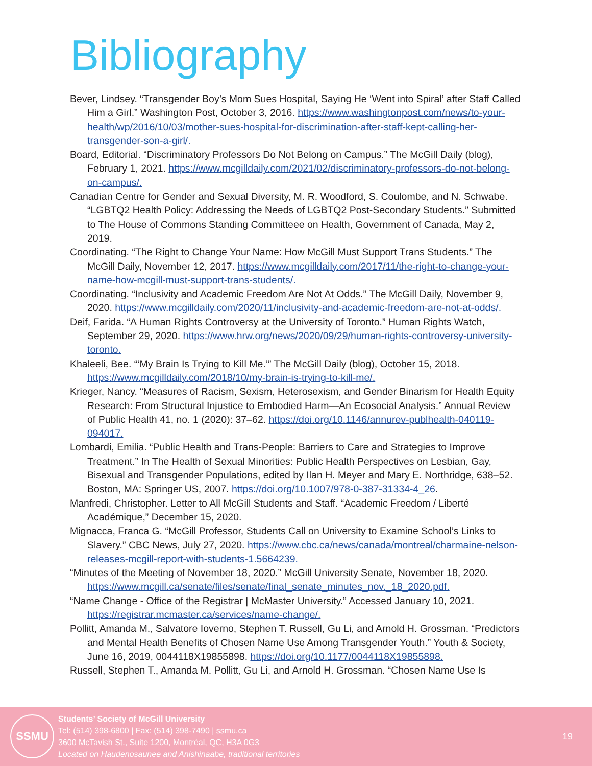Bibliography
Bever, Lindsey. “Transgender Boy’s Mom Sues Hospital, Saying He ‘Went into Spiral’ after Staff Called Him a Girl.” Washington Post, October 3, 2016. https://www.washingtonpost.com/news/to-your-health/wp/2016/10/03/mother-sues-hospital-for-discrimination-after-staff-kept-calling-her-transgender-son-a-girl/.
Board, Editorial. “Discriminatory Professors Do Not Belong on Campus.” The McGill Daily (blog), February 1, 2021. https://www.mcgilldaily.com/2021/02/discriminatory-professors-do-not-belong-on-campus/.
Canadian Centre for Gender and Sexual Diversity, M. R. Woodford, S. Coulombe, and N. Schwabe. “LGBTQ2 Health Policy: Addressing the Needs of LGBTQ2 Post-Secondary Students.” Submitted to The House of Commons Standing Committeee on Health, Government of Canada, May 2, 2019.
Coordinating. “The Right to Change Your Name: How McGill Must Support Trans Students.” The McGill Daily, November 12, 2017. https://www.mcgilldaily.com/2017/11/the-right-to-change-your-name-how-mcgill-must-support-trans-students/.
Coordinating. “Inclusivity and Academic Freedom Are Not At Odds.” The McGill Daily, November 9, 2020. https://www.mcgilldaily.com/2020/11/inclusivity-and-academic-freedom-are-not-at-odds/.
Deif, Farida. “A Human Rights Controversy at the University of Toronto.” Human Rights Watch, September 29, 2020. https://www.hrw.org/news/2020/09/29/human-rights-controversy-university-toronto.
Khaleeli, Bee. “‘My Brain Is Trying to Kill Me.’” The McGill Daily (blog), October 15, 2018. https://www.mcgilldaily.com/2018/10/my-brain-is-trying-to-kill-me/.
Krieger, Nancy. “Measures of Racism, Sexism, Heterosexism, and Gender Binarism for Health Equity Research: From Structural Injustice to Embodied Harm—An Ecosocial Analysis.” Annual Review of Public Health 41, no. 1 (2020): 37–62. https://doi.org/10.1146/annurev-publhealth-040119-094017.
Lombardi, Emilia. “Public Health and Trans-People: Barriers to Care and Strategies to Improve Treatment.” In The Health of Sexual Minorities: Public Health Perspectives on Lesbian, Gay, Bisexual and Transgender Populations, edited by Ilan H. Meyer and Mary E. Northridge, 638–52. Boston, MA: Springer US, 2007. https://doi.org/10.1007/978-0-387-31334-4_26.
Manfredi, Christopher. Letter to All McGill Students and Staff. “Academic Freedom / Liberté Académique,” December 15, 2020.
Mignacca, Franca G. “McGill Professor, Students Call on University to Examine School’s Links to Slavery.” CBC News, July 27, 2020. https://www.cbc.ca/news/canada/montreal/charmaine-nelson-releases-mcgill-report-with-students-1.5664239.
“Minutes of the Meeting of November 18, 2020.” McGill University Senate, November 18, 2020. https://www.mcgill.ca/senate/files/senate/final_senate_minutes_nov._18_2020.pdf.
“Name Change - Office of the Registrar | McMaster University.” Accessed January 10, 2021. https://registrar.mcmaster.ca/services/name-change/.
Pollitt, Amanda M., Salvatore Ioverno, Stephen T. Russell, Gu Li, and Arnold H. Grossman. “Predictors and Mental Health Benefits of Chosen Name Use Among Transgender Youth.” Youth & Society, June 16, 2019, 0044118X19855898. https://doi.org/10.1177/0044118X19855898.
Russell, Stephen T., Amanda M. Pollitt, Gu Li, and Arnold H. Grossman. “Chosen Name Use Is
SSMU
Students’ Society of McGill University
Tel: (514) 398-6800 | Fax: (514) 398-7490 | ssmu.ca
3600 McTavish St., Suite 1200, Montréal, QC, H3A 0G3
Located on Haudenosaunee and Anishinaabe, traditional territories
19